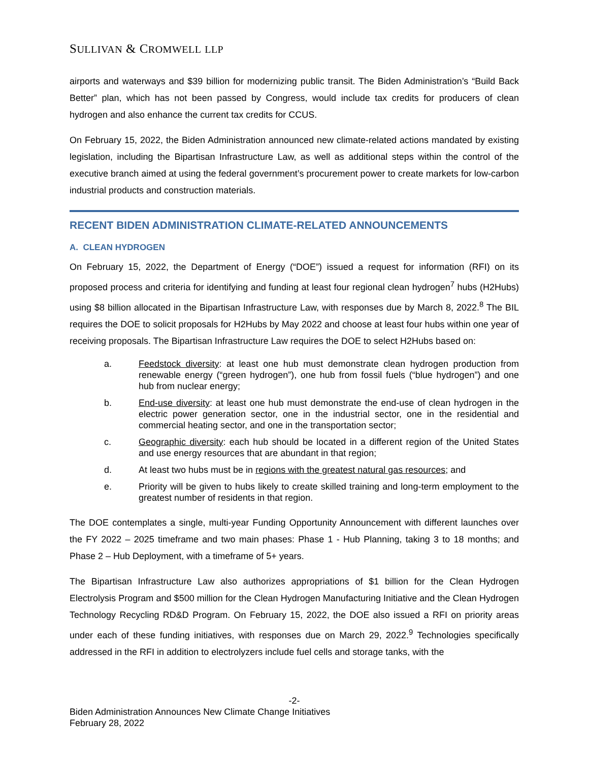SULLIVAN & CROMWELL LLP
airports and waterways and $39 billion for modernizing public transit. The Biden Administration’s “Build Back Better” plan, which has not been passed by Congress, would include tax credits for producers of clean hydrogen and also enhance the current tax credits for CCUS.
On February 15, 2022, the Biden Administration announced new climate-related actions mandated by existing legislation, including the Bipartisan Infrastructure Law, as well as additional steps within the control of the executive branch aimed at using the federal government’s procurement power to create markets for low-carbon industrial products and construction materials.
RECENT BIDEN ADMINISTRATION CLIMATE-RELATED ANNOUNCEMENTS
A. CLEAN HYDROGEN
On February 15, 2022, the Department of Energy (“DOE”) issued a request for information (RFI) on its proposed process and criteria for identifying and funding at least four regional clean hydrogen<sup>7</sup> hubs (H2Hubs) using $8 billion allocated in the Bipartisan Infrastructure Law, with responses due by March 8, 2022.<sup>8</sup> The BIL requires the DOE to solicit proposals for H2Hubs by May 2022 and choose at least four hubs within one year of receiving proposals. The Bipartisan Infrastructure Law requires the DOE to select H2Hubs based on:
a. Feedstock diversity: at least one hub must demonstrate clean hydrogen production from renewable energy (“green hydrogen”), one hub from fossil fuels (“blue hydrogen”) and one hub from nuclear energy;
b. End-use diversity: at least one hub must demonstrate the end-use of clean hydrogen in the electric power generation sector, one in the industrial sector, one in the residential and commercial heating sector, and one in the transportation sector;
c. Geographic diversity: each hub should be located in a different region of the United States and use energy resources that are abundant in that region;
d. At least two hubs must be in regions with the greatest natural gas resources; and
e. Priority will be given to hubs likely to create skilled training and long-term employment to the greatest number of residents in that region.
The DOE contemplates a single, multi-year Funding Opportunity Announcement with different launches over the FY 2022 – 2025 timeframe and two main phases: Phase 1 - Hub Planning, taking 3 to 18 months; and Phase 2 – Hub Deployment, with a timeframe of 5+ years.
The Bipartisan Infrastructure Law also authorizes appropriations of $1 billion for the Clean Hydrogen Electrolysis Program and $500 million for the Clean Hydrogen Manufacturing Initiative and the Clean Hydrogen Technology Recycling RD&D Program. On February 15, 2022, the DOE also issued a RFI on priority areas under each of these funding initiatives, with responses due on March 29, 2022.<sup>9</sup> Technologies specifically addressed in the RFI in addition to electrolyzers include fuel cells and storage tanks, with the
-2-
Biden Administration Announces New Climate Change Initiatives
February 28, 2022